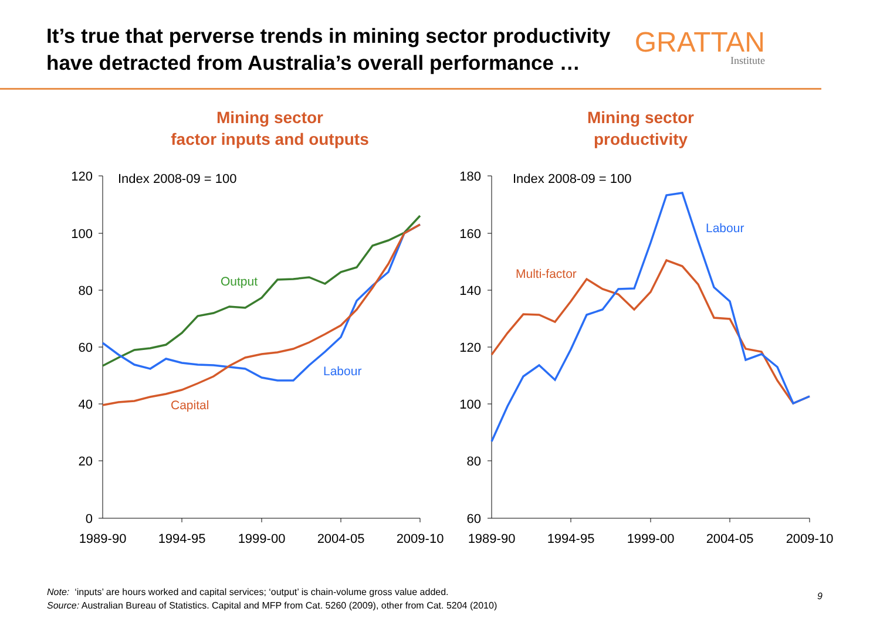It’s true that perverse trends in mining sector productivity
have detracted from Australia’s overall performance …
GRATTAN
Institute
Mining sector
factor inputs and outputs
Mining sector
productivity
120
100
80
60
40
20
0
180
160
140
120
100
80
60
1989-90
1994-95
1999-00
2004-05
2009-10
1989-90
1994-95
1999-00
2004-05
2009-10
Index 2008-09 = 100
Index 2008-09 = 100
Output
Labour
Capital
Labour
Multi-factor
Note: ‘inputs’ are hours worked and capital services; ‘output’ is chain-volume gross value added.
Source: Australian Bureau of Statistics. Capital and MFP from Cat. 5260 (2009), other from Cat. 5204 (2010)
9